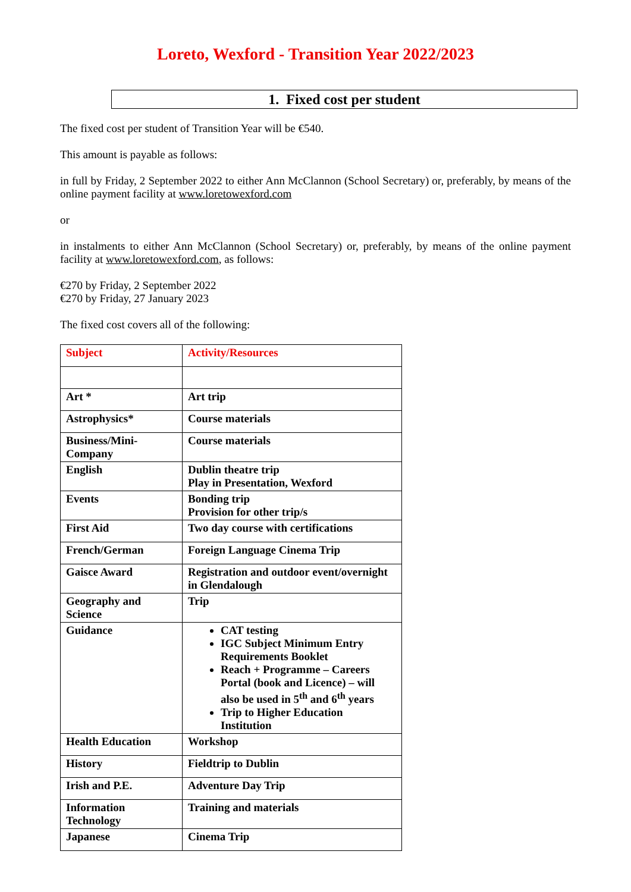Loreto, Wexford - Transition Year 2022/2023
1. Fixed cost per student
The fixed cost per student of Transition Year will be €540.
This amount is payable as follows:
in full by Friday, 2 September 2022 to either Ann McClannon (School Secretary) or, preferably, by means of the online payment facility at www.loretowexford.com
or
in instalments to either Ann McClannon (School Secretary) or, preferably, by means of the online payment facility at www.loretowexford.com, as follows:
€270 by Friday, 2 September 2022
€270 by Friday, 27 January 2023
The fixed cost covers all of the following:
| Subject | Activity/Resources |
| Art * | Art trip |
| Astrophysics* | Course materials |
| Business/Mini-Company | Course materials |
| English | Dublin theatre trip Play in Presentation, Wexford |
| Events | Bonding trip Provision for other trip/s |
| First Aid | Two day course with certifications |
| French/German | Foreign Language Cinema Trip |
| Gaisce Award | Registration and outdoor event/overnight in Glendalough |
| Geography and Science | Trip |
| Guidance | CAT testing IGC Subject Minimum Entry Requirements Booklet Reach + Programme – Careers Portal (book and Licence) – will also be used in 5<sup>th</sup> and 6<sup>th</sup> years Trip to Higher Education Institution |
| Health Education | Workshop |
| History | Fieldtrip to Dublin |
| Irish and P.E. | Adventure Day Trip |
| Information Technology | Training and materials |
| Japanese | Cinema Trip |